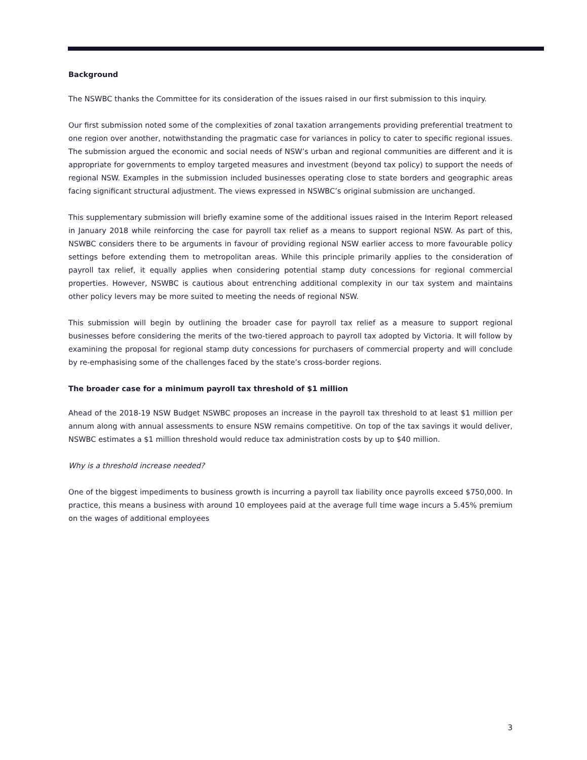Background
The NSWBC thanks the Committee for its consideration of the issues raised in our first submission to this inquiry.
Our first submission noted some of the complexities of zonal taxation arrangements providing preferential treatment to one region over another, notwithstanding the pragmatic case for variances in policy to cater to specific regional issues. The submission argued the economic and social needs of NSW’s urban and regional communities are different and it is appropriate for governments to employ targeted measures and investment (beyond tax policy) to support the needs of regional NSW. Examples in the submission included businesses operating close to state borders and geographic areas facing significant structural adjustment. The views expressed in NSWBC’s original submission are unchanged.
This supplementary submission will briefly examine some of the additional issues raised in the Interim Report released in January 2018 while reinforcing the case for payroll tax relief as a means to support regional NSW. As part of this, NSWBC considers there to be arguments in favour of providing regional NSW earlier access to more favourable policy settings before extending them to metropolitan areas. While this principle primarily applies to the consideration of payroll tax relief, it equally applies when considering potential stamp duty concessions for regional commercial properties. However, NSWBC is cautious about entrenching additional complexity in our tax system and maintains other policy levers may be more suited to meeting the needs of regional NSW.
This submission will begin by outlining the broader case for payroll tax relief as a measure to support regional businesses before considering the merits of the two-tiered approach to payroll tax adopted by Victoria. It will follow by examining the proposal for regional stamp duty concessions for purchasers of commercial property and will conclude by re-emphasising some of the challenges faced by the state’s cross-border regions.
The broader case for a minimum payroll tax threshold of $1 million
Ahead of the 2018-19 NSW Budget NSWBC proposes an increase in the payroll tax threshold to at least $1 million per annum along with annual assessments to ensure NSW remains competitive. On top of the tax savings it would deliver, NSWBC estimates a $1 million threshold would reduce tax administration costs by up to $40 million.
Why is a threshold increase needed?
One of the biggest impediments to business growth is incurring a payroll tax liability once payrolls exceed $750,000. In practice, this means a business with around 10 employees paid at the average full time wage incurs a 5.45% premium on the wages of additional employees
3